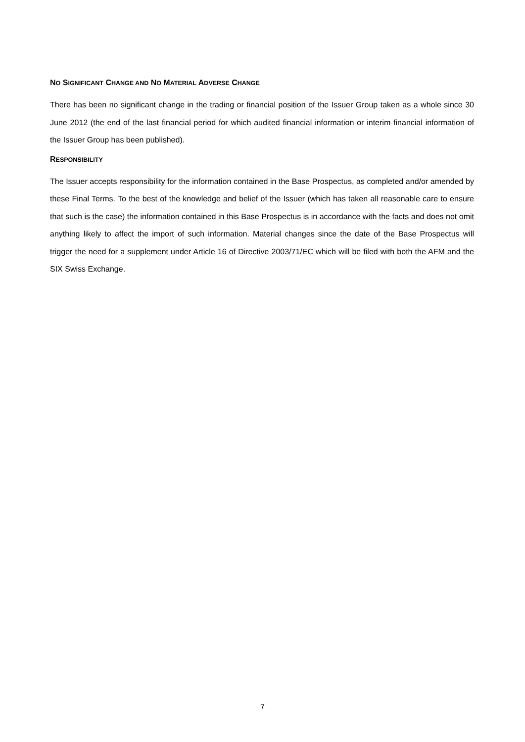NO SIGNIFICANT CHANGE AND NO MATERIAL ADVERSE CHANGE
There has been no significant change in the trading or financial position of the Issuer Group taken as a whole since 30 June 2012 (the end of the last financial period for which audited financial information or interim financial information of the Issuer Group has been published).
RESPONSIBILITY
The Issuer accepts responsibility for the information contained in the Base Prospectus, as completed and/or amended by these Final Terms. To the best of the knowledge and belief of the Issuer (which has taken all reasonable care to ensure that such is the case) the information contained in this Base Prospectus is in accordance with the facts and does not omit anything likely to affect the import of such information. Material changes since the date of the Base Prospectus will trigger the need for a supplement under Article 16 of Directive 2003/71/EC which will be filed with both the AFM and the SIX Swiss Exchange.
7